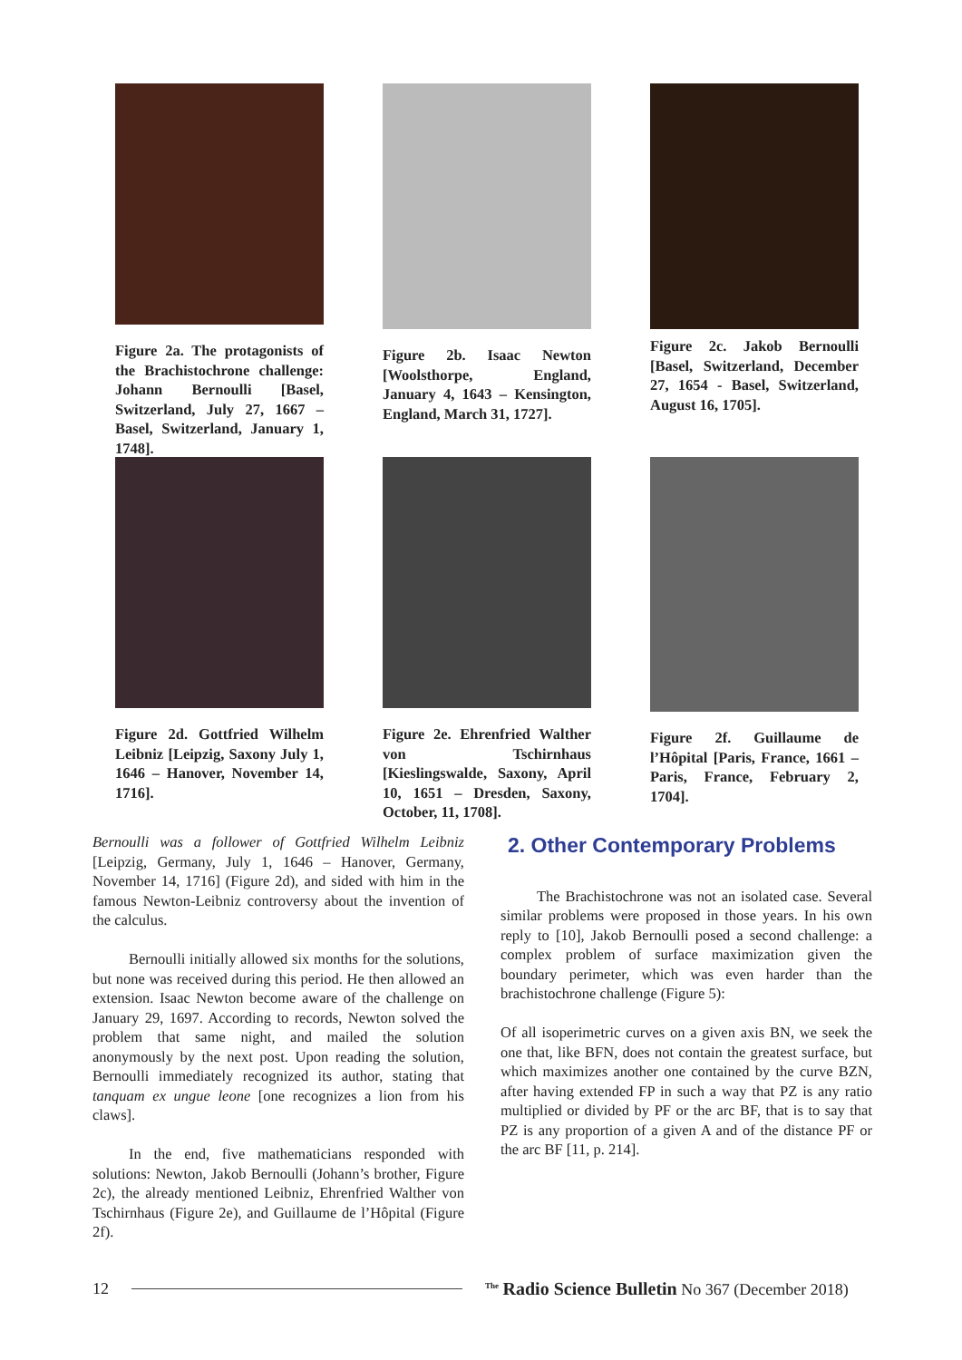Figure 2a. The protagonists of the Brachistochrone challenge: Johann Bernoulli [Basel, Switzerland, July 27, 1667 – Basel, Switzerland, January 1, 1748].
Figure 2b. Isaac Newton [Woolsthorpe, England, January 4, 1643 – Kensington, England, March 31, 1727].
Figure 2c. Jakob Bernoulli [Basel, Switzerland, December 27, 1654 - Basel, Switzerland, August 16, 1705].
Figure 2d. Gottfried Wilhelm Leibniz [Leipzig, Saxony July 1, 1646 – Hanover, November 14, 1716].
Figure 2e. Ehrenfried Walther von Tschirnhaus [Kieslingswalde, Saxony, April 10, 1651 – Dresden, Saxony, October, 11, 1708].
Figure 2f. Guillaume de l’Hôpital [Paris, France, 1661 – Paris, France, February 2, 1704].
Bernoulli was a follower of Gottfried Wilhelm Leibniz [Leipzig, Germany, July 1, 1646 – Hanover, Germany, November 14, 1716] (Figure 2d), and sided with him in the famous Newton-Leibniz controversy about the invention of the calculus.
Bernoulli initially allowed six months for the solutions, but none was received during this period. He then allowed an extension. Isaac Newton become aware of the challenge on January 29, 1697. According to records, Newton solved the problem that same night, and mailed the solution anonymously by the next post. Upon reading the solution, Bernoulli immediately recognized its author, stating that tanquam ex ungue leone [one recognizes a lion from his claws].
In the end, five mathematicians responded with solutions: Newton, Jakob Bernoulli (Johann’s brother, Figure 2c), the already mentioned Leibniz, Ehrenfried Walther von Tschirnhaus (Figure 2e), and Guillaume de l’Hôpital (Figure 2f).
2. Other Contemporary Problems
The Brachistochrone was not an isolated case. Several similar problems were proposed in those years. In his own reply to [10], Jakob Bernoulli posed a second challenge: a complex problem of surface maximization given the boundary perimeter, which was even harder than the brachistochrone challenge (Figure 5):
Of all isoperimetric curves on a given axis BN, we seek the one that, like BFN, does not contain the greatest surface, but which maximizes another one contained by the curve BZN, after having extended FP in such a way that PZ is any ratio multiplied or divided by PF or the arc BF, that is to say that PZ is any proportion of a given A and of the distance PF or the arc BF [11, p. 214].
12 <sup>The</sup> Radio Science Bulletin No 367 (December 2018)